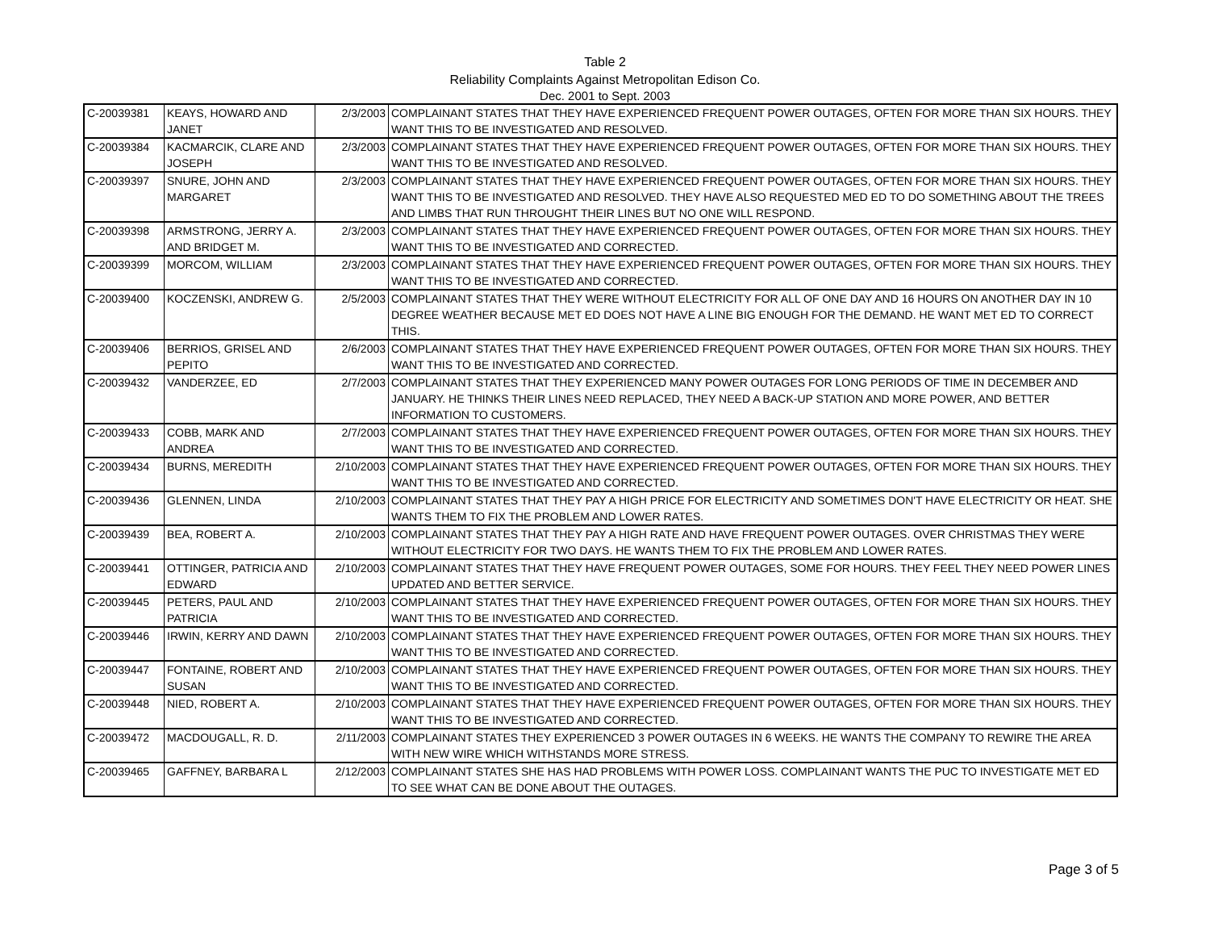Table 2
Reliability Complaints Against Metropolitan Edison Co.
Dec. 2001 to Sept. 2003
| C-20039381 | KEAYS, HOWARD AND JANET | 2/3/2003 | COMPLAINANT STATES THAT THEY HAVE EXPERIENCED FREQUENT POWER OUTAGES, OFTEN FOR MORE THAN SIX HOURS. THEY WANT THIS TO BE INVESTIGATED AND RESOLVED. |
| C-20039384 | KACMARCIK, CLARE AND JOSEPH | 2/3/2003 | COMPLAINANT STATES THAT THEY HAVE EXPERIENCED FREQUENT POWER OUTAGES, OFTEN FOR MORE THAN SIX HOURS. THEY WANT THIS TO BE INVESTIGATED AND RESOLVED. |
| C-20039397 | SNURE, JOHN AND MARGARET | 2/3/2003 | COMPLAINANT STATES THAT THEY HAVE EXPERIENCED FREQUENT POWER OUTAGES, OFTEN FOR MORE THAN SIX HOURS. THEY WANT THIS TO BE INVESTIGATED AND RESOLVED. THEY HAVE ALSO REQUESTED MED ED TO DO SOMETHING ABOUT THE TREES AND LIMBS THAT RUN THROUGHT THEIR LINES BUT NO ONE WILL RESPOND. |
| C-20039398 | ARMSTRONG, JERRY A. AND BRIDGET M. | 2/3/2003 | COMPLAINANT STATES THAT THEY HAVE EXPERIENCED FREQUENT POWER OUTAGES, OFTEN FOR MORE THAN SIX HOURS. THEY WANT THIS TO BE INVESTIGATED AND CORRECTED. |
| C-20039399 | MORCOM, WILLIAM | 2/3/2003 | COMPLAINANT STATES THAT THEY HAVE EXPERIENCED FREQUENT POWER OUTAGES, OFTEN FOR MORE THAN SIX HOURS. THEY WANT THIS TO BE INVESTIGATED AND CORRECTED. |
| C-20039400 | KOCZENSKI, ANDREW G. | 2/5/2003 | COMPLAINANT STATES THAT THEY WERE WITHOUT ELECTRICITY FOR ALL OF ONE DAY AND 16 HOURS ON ANOTHER DAY IN 10 DEGREE WEATHER BECAUSE MET ED DOES NOT HAVE A LINE BIG ENOUGH FOR THE DEMAND. HE WANT MET ED TO CORRECT THIS. |
| C-20039406 | BERRIOS, GRISEL AND PEPITO | 2/6/2003 | COMPLAINANT STATES THAT THEY HAVE EXPERIENCED FREQUENT POWER OUTAGES, OFTEN FOR MORE THAN SIX HOURS. THEY WANT THIS TO BE INVESTIGATED AND CORRECTED. |
| C-20039432 | VANDERZEE, ED | 2/7/2003 | COMPLAINANT STATES THAT THEY EXPERIENCED MANY POWER OUTAGES FOR LONG PERIODS OF TIME IN DECEMBER AND JANUARY. HE THINKS THEIR LINES NEED REPLACED, THEY NEED A BACK-UP STATION AND MORE POWER, AND BETTER INFORMATION TO CUSTOMERS. |
| C-20039433 | COBB, MARK AND ANDREA | 2/7/2003 | COMPLAINANT STATES THAT THEY HAVE EXPERIENCED FREQUENT POWER OUTAGES, OFTEN FOR MORE THAN SIX HOURS. THEY WANT THIS TO BE INVESTIGATED AND CORRECTED. |
| C-20039434 | BURNS, MEREDITH | 2/10/2003 | COMPLAINANT STATES THAT THEY HAVE EXPERIENCED FREQUENT POWER OUTAGES, OFTEN FOR MORE THAN SIX HOURS. THEY WANT THIS TO BE INVESTIGATED AND CORRECTED. |
| C-20039436 | GLENNEN, LINDA | 2/10/2003 | COMPLAINANT STATES THAT THEY PAY A HIGH PRICE FOR ELECTRICITY AND SOMETIMES DON'T HAVE ELECTRICITY OR HEAT. SHE WANTS THEM TO FIX THE PROBLEM AND LOWER RATES. |
| C-20039439 | BEA, ROBERT A. | 2/10/2003 | COMPLAINANT STATES THAT THEY PAY A HIGH RATE AND HAVE FREQUENT POWER OUTAGES. OVER CHRISTMAS THEY WERE WITHOUT ELECTRICITY FOR TWO DAYS. HE WANTS THEM TO FIX THE PROBLEM AND LOWER RATES. |
| C-20039441 | OTTINGER, PATRICIA AND EDWARD | 2/10/2003 | COMPLAINANT STATES THAT THEY HAVE FREQUENT POWER OUTAGES, SOME FOR HOURS. THEY FEEL THEY NEED POWER LINES UPDATED AND BETTER SERVICE. |
| C-20039445 | PETERS, PAUL AND PATRICIA | 2/10/2003 | COMPLAINANT STATES THAT THEY HAVE EXPERIENCED FREQUENT POWER OUTAGES, OFTEN FOR MORE THAN SIX HOURS. THEY WANT THIS TO BE INVESTIGATED AND CORRECTED. |
| C-20039446 | IRWIN, KERRY AND DAWN | 2/10/2003 | COMPLAINANT STATES THAT THEY HAVE EXPERIENCED FREQUENT POWER OUTAGES, OFTEN FOR MORE THAN SIX HOURS. THEY WANT THIS TO BE INVESTIGATED AND CORRECTED. |
| C-20039447 | FONTAINE, ROBERT AND SUSAN | 2/10/2003 | COMPLAINANT STATES THAT THEY HAVE EXPERIENCED FREQUENT POWER OUTAGES, OFTEN FOR MORE THAN SIX HOURS. THEY WANT THIS TO BE INVESTIGATED AND CORRECTED. |
| C-20039448 | NIED, ROBERT A. | 2/10/2003 | COMPLAINANT STATES THAT THEY HAVE EXPERIENCED FREQUENT POWER OUTAGES, OFTEN FOR MORE THAN SIX HOURS. THEY WANT THIS TO BE INVESTIGATED AND CORRECTED. |
| C-20039472 | MACDOUGALL, R. D. | 2/11/2003 | COMPLAINANT STATES THEY EXPERIENCED 3 POWER OUTAGES IN 6 WEEKS. HE WANTS THE COMPANY TO REWIRE THE AREA WITH NEW WIRE WHICH WITHSTANDS MORE STRESS. |
| C-20039465 | GAFFNEY, BARBARA L | 2/12/2003 | COMPLAINANT STATES SHE HAS HAD PROBLEMS WITH POWER LOSS. COMPLAINANT WANTS THE PUC TO INVESTIGATE MET ED TO SEE WHAT CAN BE DONE ABOUT THE OUTAGES. |
Page 3 of 5